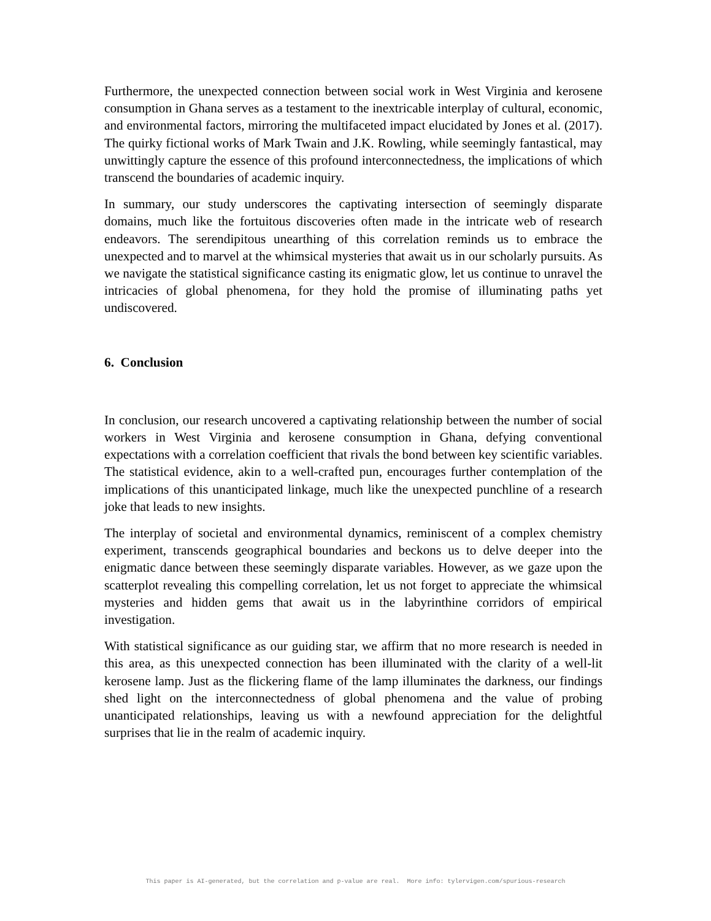Furthermore, the unexpected connection between social work in West Virginia and kerosene consumption in Ghana serves as a testament to the inextricable interplay of cultural, economic, and environmental factors, mirroring the multifaceted impact elucidated by Jones et al. (2017). The quirky fictional works of Mark Twain and J.K. Rowling, while seemingly fantastical, may unwittingly capture the essence of this profound interconnectedness, the implications of which transcend the boundaries of academic inquiry.
In summary, our study underscores the captivating intersection of seemingly disparate domains, much like the fortuitous discoveries often made in the intricate web of research endeavors. The serendipitous unearthing of this correlation reminds us to embrace the unexpected and to marvel at the whimsical mysteries that await us in our scholarly pursuits. As we navigate the statistical significance casting its enigmatic glow, let us continue to unravel the intricacies of global phenomena, for they hold the promise of illuminating paths yet undiscovered.
6. Conclusion
In conclusion, our research uncovered a captivating relationship between the number of social workers in West Virginia and kerosene consumption in Ghana, defying conventional expectations with a correlation coefficient that rivals the bond between key scientific variables. The statistical evidence, akin to a well-crafted pun, encourages further contemplation of the implications of this unanticipated linkage, much like the unexpected punchline of a research joke that leads to new insights.
The interplay of societal and environmental dynamics, reminiscent of a complex chemistry experiment, transcends geographical boundaries and beckons us to delve deeper into the enigmatic dance between these seemingly disparate variables. However, as we gaze upon the scatterplot revealing this compelling correlation, let us not forget to appreciate the whimsical mysteries and hidden gems that await us in the labyrinthine corridors of empirical investigation.
With statistical significance as our guiding star, we affirm that no more research is needed in this area, as this unexpected connection has been illuminated with the clarity of a well-lit kerosene lamp. Just as the flickering flame of the lamp illuminates the darkness, our findings shed light on the interconnectedness of global phenomena and the value of probing unanticipated relationships, leaving us with a newfound appreciation for the delightful surprises that lie in the realm of academic inquiry.
This paper is AI-generated, but the correlation and p-value are real. More info: tylervigen.com/spurious-research